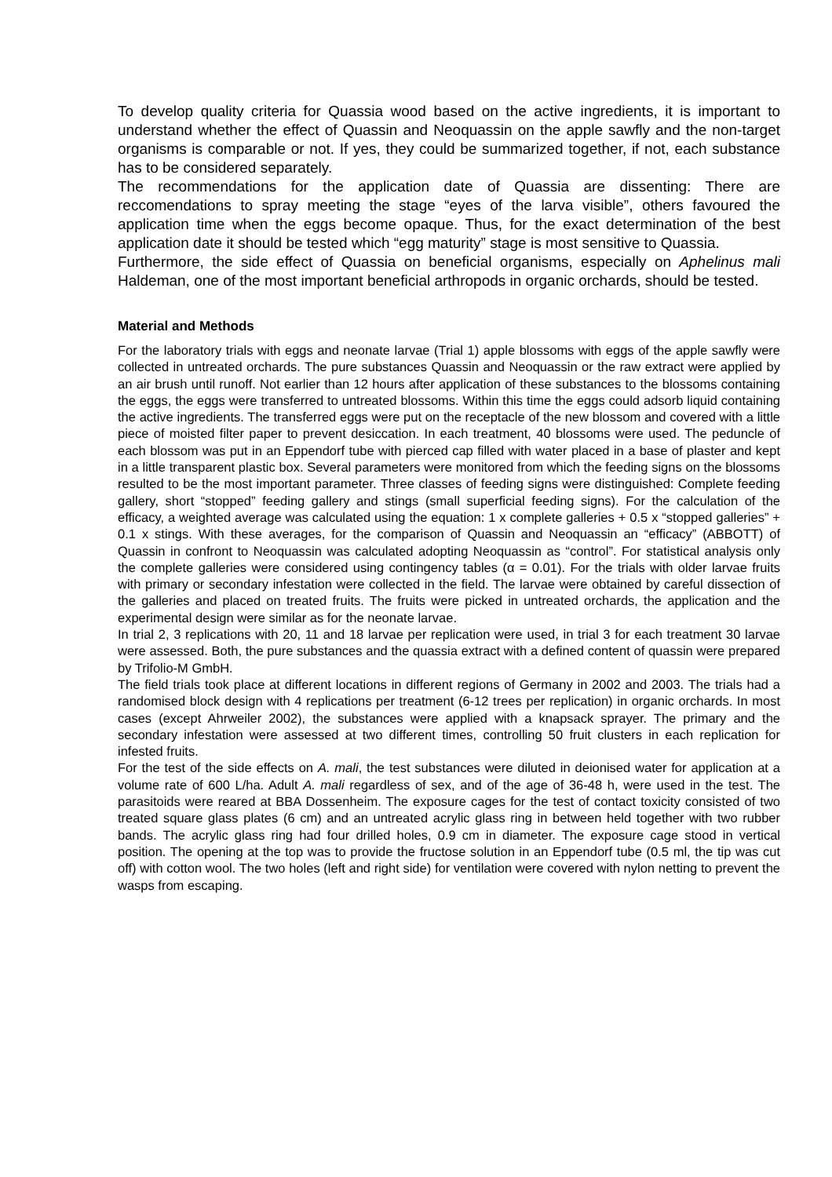To develop quality criteria for Quassia wood based on the active ingredients, it is important to understand whether the effect of Quassin and Neoquassin on the apple sawfly and the non-target organisms is comparable or not. If yes, they could be summarized together, if not, each substance has to be considered separately.
The recommendations for the application date of Quassia are dissenting: There are reccomendations to spray meeting the stage “eyes of the larva visible”, others favoured the application time when the eggs become opaque. Thus, for the exact determination of the best application date it should be tested which “egg maturity” stage is most sensitive to Quassia.
Furthermore, the side effect of Quassia on beneficial organisms, especially on Aphelinus mali Haldeman, one of the most important beneficial arthropods in organic orchards, should be tested.
Material and Methods
For the laboratory trials with eggs and neonate larvae (Trial 1) apple blossoms with eggs of the apple sawfly were collected in untreated orchards. The pure substances Quassin and Neoquassin or the raw extract were applied by an air brush until runoff. Not earlier than 12 hours after application of these substances to the blossoms containing the eggs, the eggs were transferred to untreated blossoms. Within this time the eggs could adsorb liquid containing the active ingredients. The transferred eggs were put on the receptacle of the new blossom and covered with a little piece of moisted filter paper to prevent desiccation. In each treatment, 40 blossoms were used. The peduncle of each blossom was put in an Eppendorf tube with pierced cap filled with water placed in a base of plaster and kept in a little transparent plastic box. Several parameters were monitored from which the feeding signs on the blossoms resulted to be the most important parameter. Three classes of feeding signs were distinguished: Complete feeding gallery, short “stopped” feeding gallery and stings (small superficial feeding signs). For the calculation of the efficacy, a weighted average was calculated using the equation: 1 x complete galleries + 0.5 x “stopped galleries” + 0.1 x stings. With these averages, for the comparison of Quassin and Neoquassin an “efficacy” (ABBOTT) of Quassin in confront to Neoquassin was calculated adopting Neoquassin as “control”. For statistical analysis only the complete galleries were considered using contingency tables (α = 0.01). For the trials with older larvae fruits with primary or secondary infestation were collected in the field. The larvae were obtained by careful dissection of the galleries and placed on treated fruits. The fruits were picked in untreated orchards, the application and the experimental design were similar as for the neonate larvae.
In trial 2, 3 replications with 20, 11 and 18 larvae per replication were used, in trial 3 for each treatment 30 larvae were assessed. Both, the pure substances and the quassia extract with a defined content of quassin were prepared by Trifolio-M GmbH.
The field trials took place at different locations in different regions of Germany in 2002 and 2003. The trials had a randomised block design with 4 replications per treatment (6-12 trees per replication) in organic orchards. In most cases (except Ahrweiler 2002), the substances were applied with a knapsack sprayer. The primary and the secondary infestation were assessed at two different times, controlling 50 fruit clusters in each replication for infested fruits.
For the test of the side effects on A. mali, the test substances were diluted in deionised water for application at a volume rate of 600 L/ha. Adult A. mali regardless of sex, and of the age of 36-48 h, were used in the test. The parasitoids were reared at BBA Dossenheim. The exposure cages for the test of contact toxicity consisted of two treated square glass plates (6 cm) and an untreated acrylic glass ring in between held together with two rubber bands. The acrylic glass ring had four drilled holes, 0.9 cm in diameter. The exposure cage stood in vertical position. The opening at the top was to provide the fructose solution in an Eppendorf tube (0.5 ml, the tip was cut off) with cotton wool. The two holes (left and right side) for ventilation were covered with nylon netting to prevent the wasps from escaping.